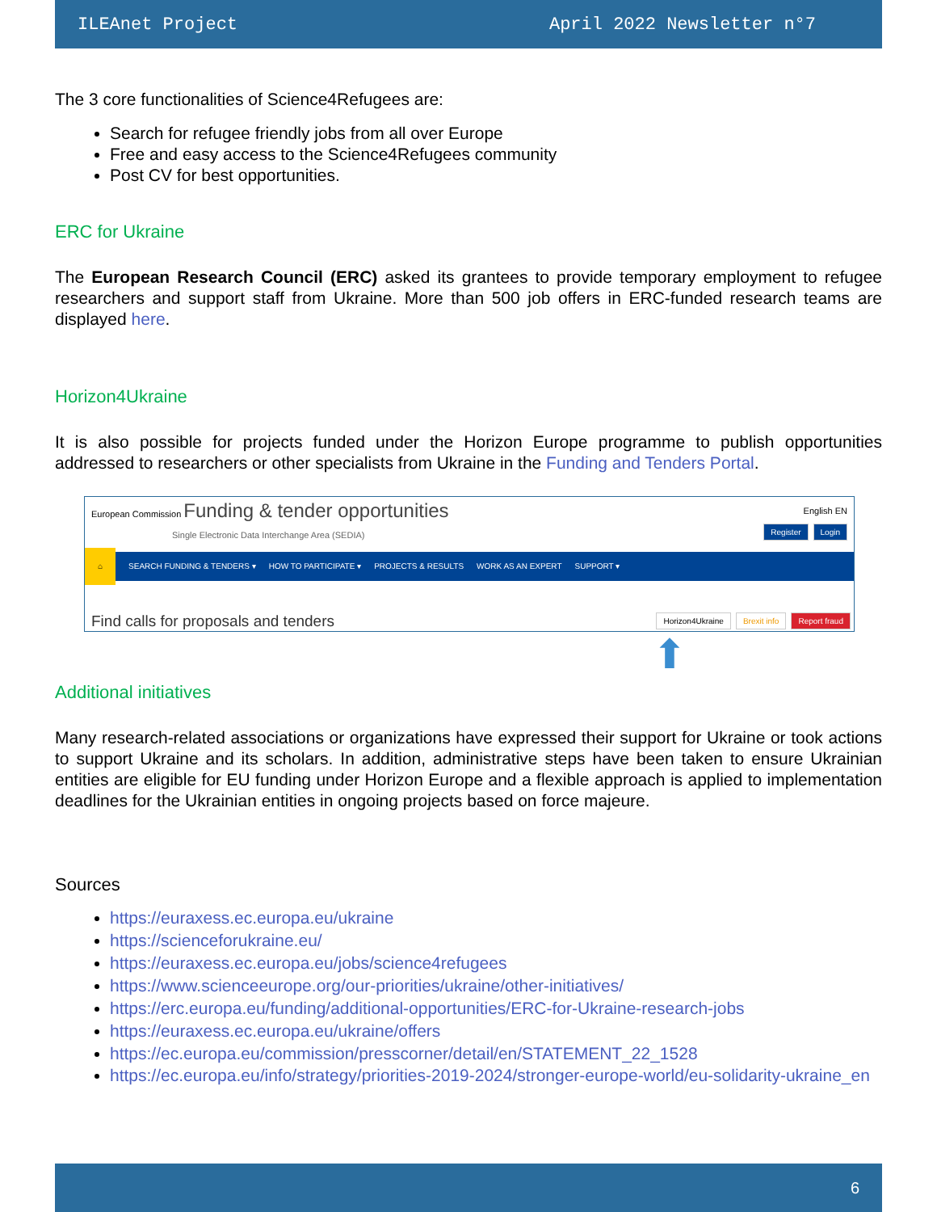ILEAnet Project April 2022 Newsletter n°7
The 3 core functionalities of Science4Refugees are:
Search for refugee friendly jobs from all over Europe
Free and easy access to the Science4Refugees community
Post CV for best opportunities.
ERC for Ukraine
The European Research Council (ERC) asked its grantees to provide temporary employment to refugee researchers and support staff from Ukraine. More than 500 job offers in ERC-funded research teams are displayed here.
Horizon4Ukraine
It is also possible for projects funded under the Horizon Europe programme to publish opportunities addressed to researchers or other specialists from Ukraine in the Funding and Tenders Portal.
European Commission Funding & tender opportunities
Single Electronic Data Interchange Area (SEDIA)
English EN
Register Login
⌂ SEARCH FUNDING & TENDERS ▾ HOW TO PARTICIPATE ▾ PROJECTS & RESULTS WORK AS AN EXPERT SUPPORT ▾
Find calls for proposals and tenders Horizon4Ukraine Brexit info Report fraud
⬆
Additional initiatives
Many research-related associations or organizations have expressed their support for Ukraine or took actions to support Ukraine and its scholars. In addition, administrative steps have been taken to ensure Ukrainian entities are eligible for EU funding under Horizon Europe and a flexible approach is applied to implementation deadlines for the Ukrainian entities in ongoing projects based on force majeure.
Sources
https://euraxess.ec.europa.eu/ukraine
https://scienceforukraine.eu/
https://euraxess.ec.europa.eu/jobs/science4refugees
https://www.scienceeurope.org/our-priorities/ukraine/other-initiatives/
https://erc.europa.eu/funding/additional-opportunities/ERC-for-Ukraine-research-jobs
https://euraxess.ec.europa.eu/ukraine/offers
https://ec.europa.eu/commission/presscorner/detail/en/STATEMENT_22_1528
https://ec.europa.eu/info/strategy/priorities-2019-2024/stronger-europe-world/eu-solidarity-ukraine_en
6